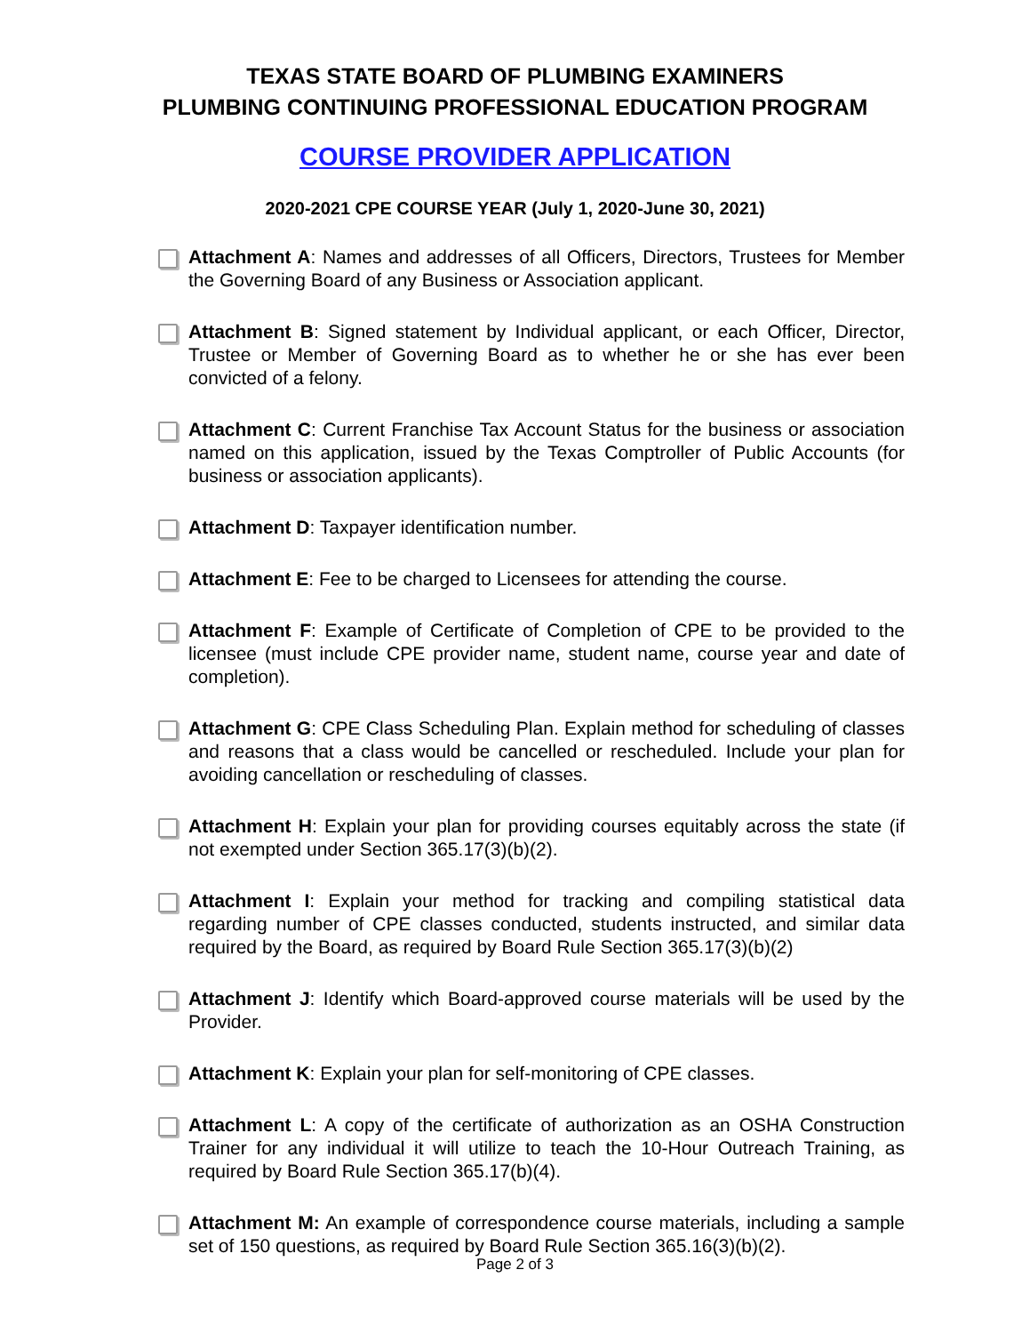TEXAS STATE BOARD OF PLUMBING EXAMINERS
PLUMBING CONTINUING PROFESSIONAL EDUCATION PROGRAM
COURSE PROVIDER APPLICATION
2020-2021 CPE COURSE YEAR (July 1, 2020-June 30, 2021)
Attachment A: Names and addresses of all Officers, Directors, Trustees for Member the Governing Board of any Business or Association applicant.
Attachment B: Signed statement by Individual applicant, or each Officer, Director, Trustee or Member of Governing Board as to whether he or she has ever been convicted of a felony.
Attachment C: Current Franchise Tax Account Status for the business or association named on this application, issued by the Texas Comptroller of Public Accounts (for business or association applicants).
Attachment D: Taxpayer identification number.
Attachment E: Fee to be charged to Licensees for attending the course.
Attachment F: Example of Certificate of Completion of CPE to be provided to the licensee (must include CPE provider name, student name, course year and date of completion).
Attachment G: CPE Class Scheduling Plan. Explain method for scheduling of classes and reasons that a class would be cancelled or rescheduled. Include your plan for avoiding cancellation or rescheduling of classes.
Attachment H: Explain your plan for providing courses equitably across the state (if not exempted under Section 365.17(3)(b)(2).
Attachment I: Explain your method for tracking and compiling statistical data regarding number of CPE classes conducted, students instructed, and similar data required by the Board, as required by Board Rule Section 365.17(3)(b)(2)
Attachment J: Identify which Board-approved course materials will be used by the Provider.
Attachment K: Explain your plan for self-monitoring of CPE classes.
Attachment L: A copy of the certificate of authorization as an OSHA Construction Trainer for any individual it will utilize to teach the 10-Hour Outreach Training, as required by Board Rule Section 365.17(b)(4).
Attachment M: An example of correspondence course materials, including a sample set of 150 questions, as required by Board Rule Section 365.16(3)(b)(2).
Page 2 of 3